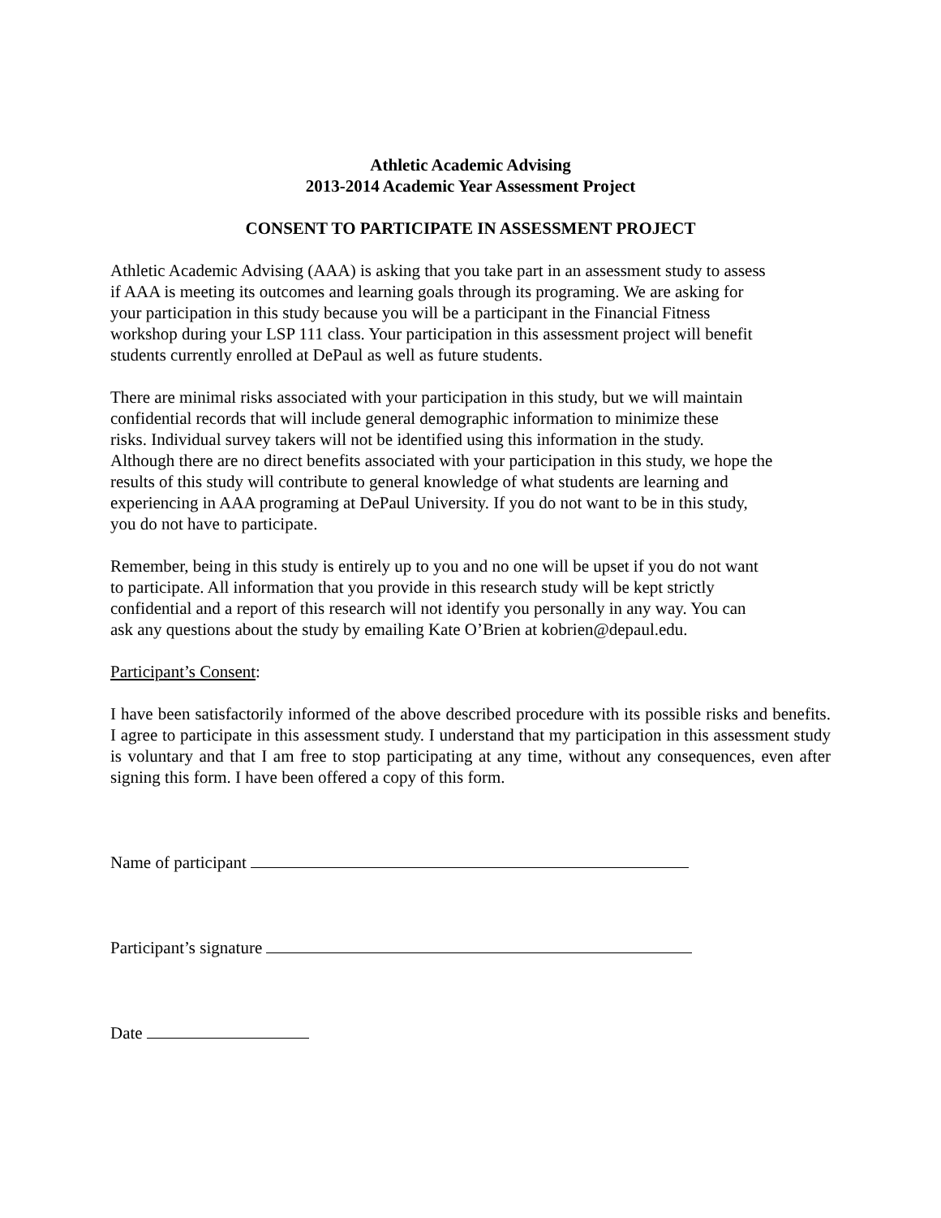Athletic Academic Advising
2013-2014 Academic Year Assessment Project
CONSENT TO PARTICIPATE IN ASSESSMENT PROJECT
Athletic Academic Advising (AAA) is asking that you take part in an assessment study to assess
if AAA is meeting its outcomes and learning goals through its programing. We are asking for
your participation in this study because you will be a participant in the Financial Fitness
workshop during your LSP 111 class. Your participation in this assessment project will benefit
students currently enrolled at DePaul as well as future students.
There are minimal risks associated with your participation in this study, but we will maintain
confidential records that will include general demographic information to minimize these
risks. Individual survey takers will not be identified using this information in the study.
Although there are no direct benefits associated with your participation in this study, we hope the
results of this study will contribute to general knowledge of what students are learning and
experiencing in AAA programing at DePaul University. If you do not want to be in this study,
you do not have to participate.
Remember, being in this study is entirely up to you and no one will be upset if you do not want
to participate. All information that you provide in this research study will be kept strictly
confidential and a report of this research will not identify you personally in any way. You can
ask any questions about the study by emailing Kate O’Brien at kobrien@depaul.edu.
Participant’s Consent:
I have been satisfactorily informed of the above described procedure with its possible risks and benefits. I agree to participate in this assessment study. I understand that my participation in this assessment study is voluntary and that I am free to stop participating at any time, without any consequences, even after signing this form. I have been offered a copy of this form.
Name of participant
Participant’s signature
Date